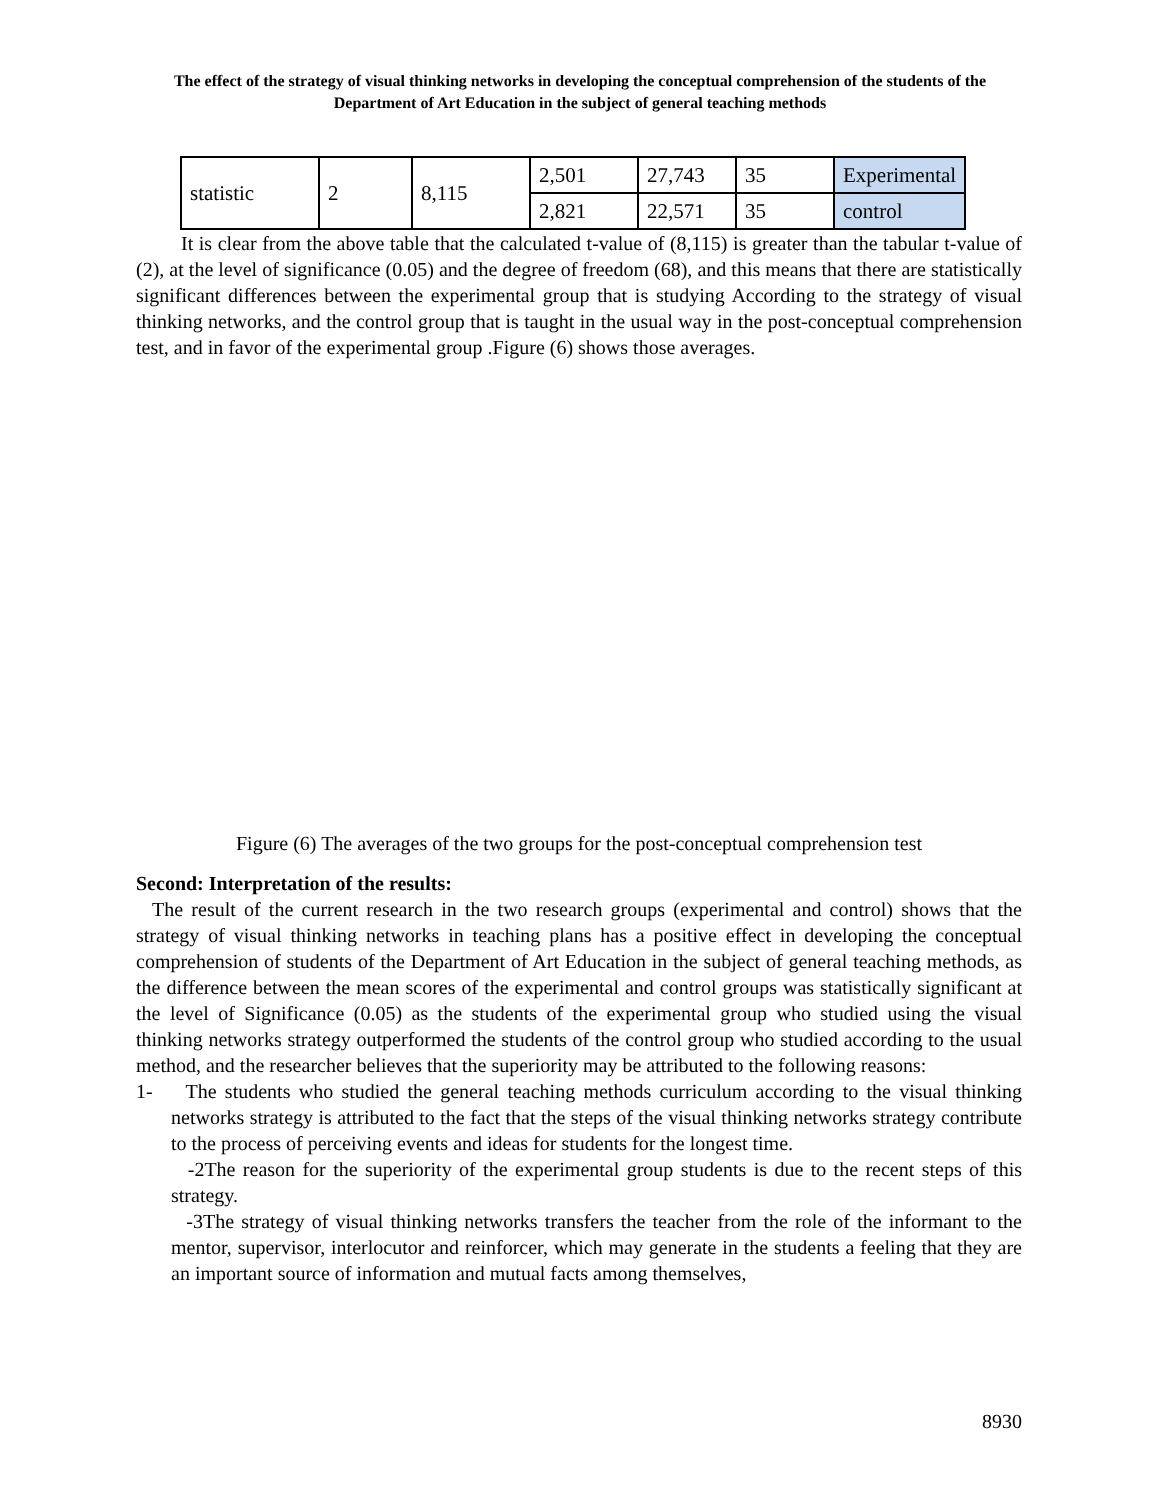The effect of the strategy of visual thinking networks in developing the conceptual comprehension of the students of the Department of Art Education in the subject of general teaching methods
| statistic | 2 | 8,115 | 2,501 | 27,743 | 35 | Experimental |
| | | | 2,821 | 22,571 | 35 | control |
It is clear from the above table that the calculated t-value of (8,115) is greater than the tabular t-value of (2), at the level of significance (0.05) and the degree of freedom (68), and this means that there are statistically significant differences between the experimental group that is studying According to the strategy of visual thinking networks, and the control group that is taught in the usual way in the post-conceptual comprehension test, and in favor of the experimental group .Figure (6) shows those averages.
Figure (6) The averages of the two groups for the post-conceptual comprehension test
Second: Interpretation of the results:
The result of the current research in the two research groups (experimental and control) shows that the strategy of visual thinking networks in teaching plans has a positive effect in developing the conceptual comprehension of students of the Department of Art Education in the subject of general teaching methods, as the difference between the mean scores of the experimental and control groups was statistically significant at the level of Significance (0.05) as the students of the experimental group who studied using the visual thinking networks strategy outperformed the students of the control group who studied according to the usual method, and the researcher believes that the superiority may be attributed to the following reasons:
1- The students who studied the general teaching methods curriculum according to the visual thinking networks strategy is attributed to the fact that the steps of the visual thinking networks strategy contribute to the process of perceiving events and ideas for students for the longest time.
-2The reason for the superiority of the experimental group students is due to the recent steps of this strategy.
-3The strategy of visual thinking networks transfers the teacher from the role of the informant to the mentor, supervisor, interlocutor and reinforcer, which may generate in the students a feeling that they are an important source of information and mutual facts among themselves,
8930